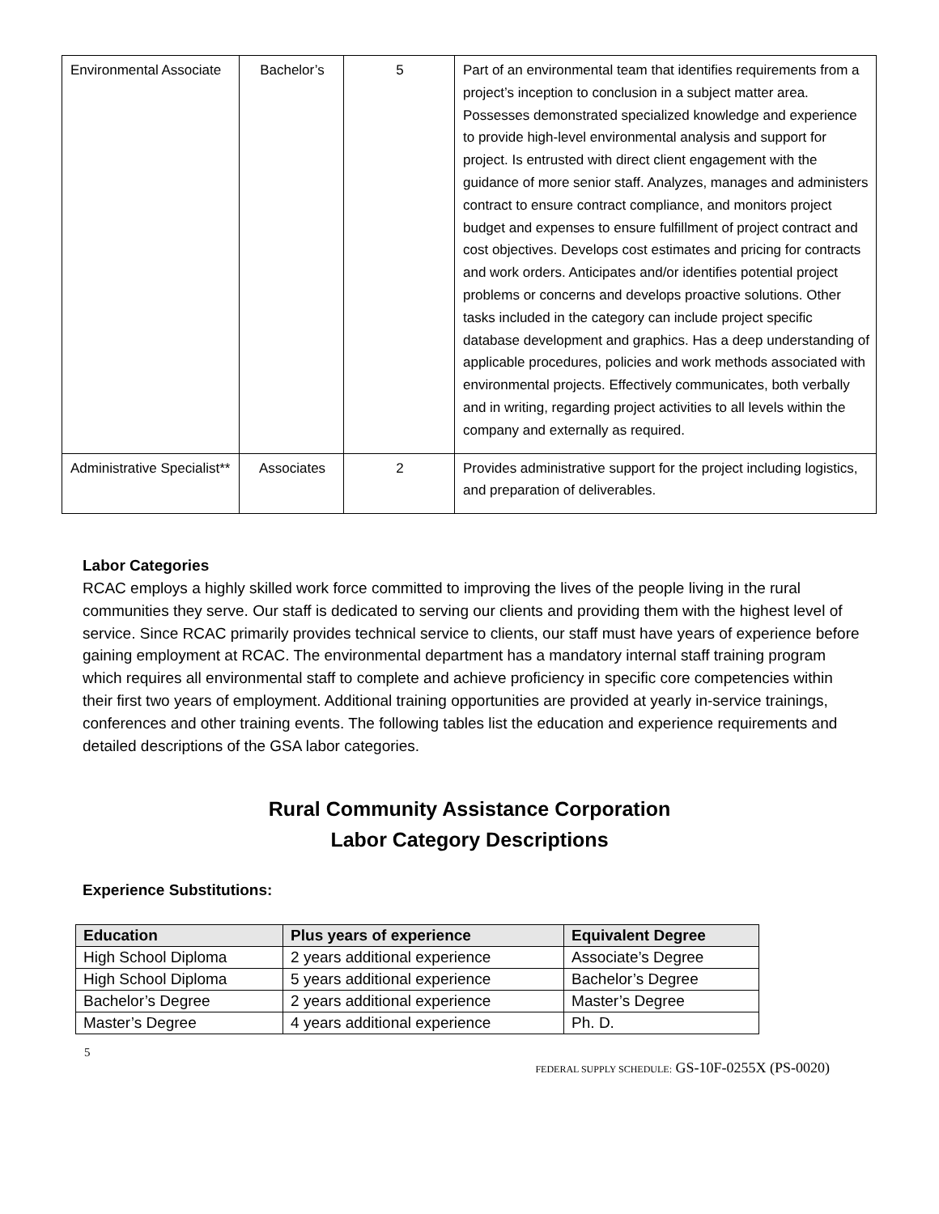| Environmental Associate | Bachelor’s | 5 | Part of an environmental team that identifies requirements from a project’s inception to conclusion in a subject matter area. Possesses demonstrated specialized knowledge and experience to provide high-level environmental analysis and support for project. Is entrusted with direct client engagement with the guidance of more senior staff. Analyzes, manages and administers contract to ensure contract compliance, and monitors project budget and expenses to ensure fulfillment of project contract and cost objectives. Develops cost estimates and pricing for contracts and work orders. Anticipates and/or identifies potential project problems or concerns and develops proactive solutions. Other tasks included in the category can include project specific database development and graphics. Has a deep understanding of applicable procedures, policies and work methods associated with environmental projects. Effectively communicates, both verbally and in writing, regarding project activities to all levels within the company and externally as required. |
| Administrative Specialist** | Associates | 2 | Provides administrative support for the project including logistics, and preparation of deliverables. |
Labor Categories
RCAC employs a highly skilled work force committed to improving the lives of the people living in the rural communities they serve. Our staff is dedicated to serving our clients and providing them with the highest level of service. Since RCAC primarily provides technical service to clients, our staff must have years of experience before gaining employment at RCAC. The environmental department has a mandatory internal staff training program which requires all environmental staff to complete and achieve proficiency in specific core competencies within their first two years of employment. Additional training opportunities are provided at yearly in-service trainings, conferences and other training events. The following tables list the education and experience requirements and detailed descriptions of the GSA labor categories.
Rural Community Assistance Corporation
Labor Category Descriptions
Experience Substitutions:
| Education | Plus years of experience | Equivalent Degree |
| --- | --- | --- |
| High School Diploma | 2 years additional experience | Associate’s Degree |
| High School Diploma | 5 years additional experience | Bachelor’s Degree |
| Bachelor’s Degree | 2 years additional experience | Master’s Degree |
| Master’s Degree | 4 years additional experience | Ph. D. |
5
FEDERAL SUPPLY SCHEDULE: GS-10F-0255X (PS-0020)